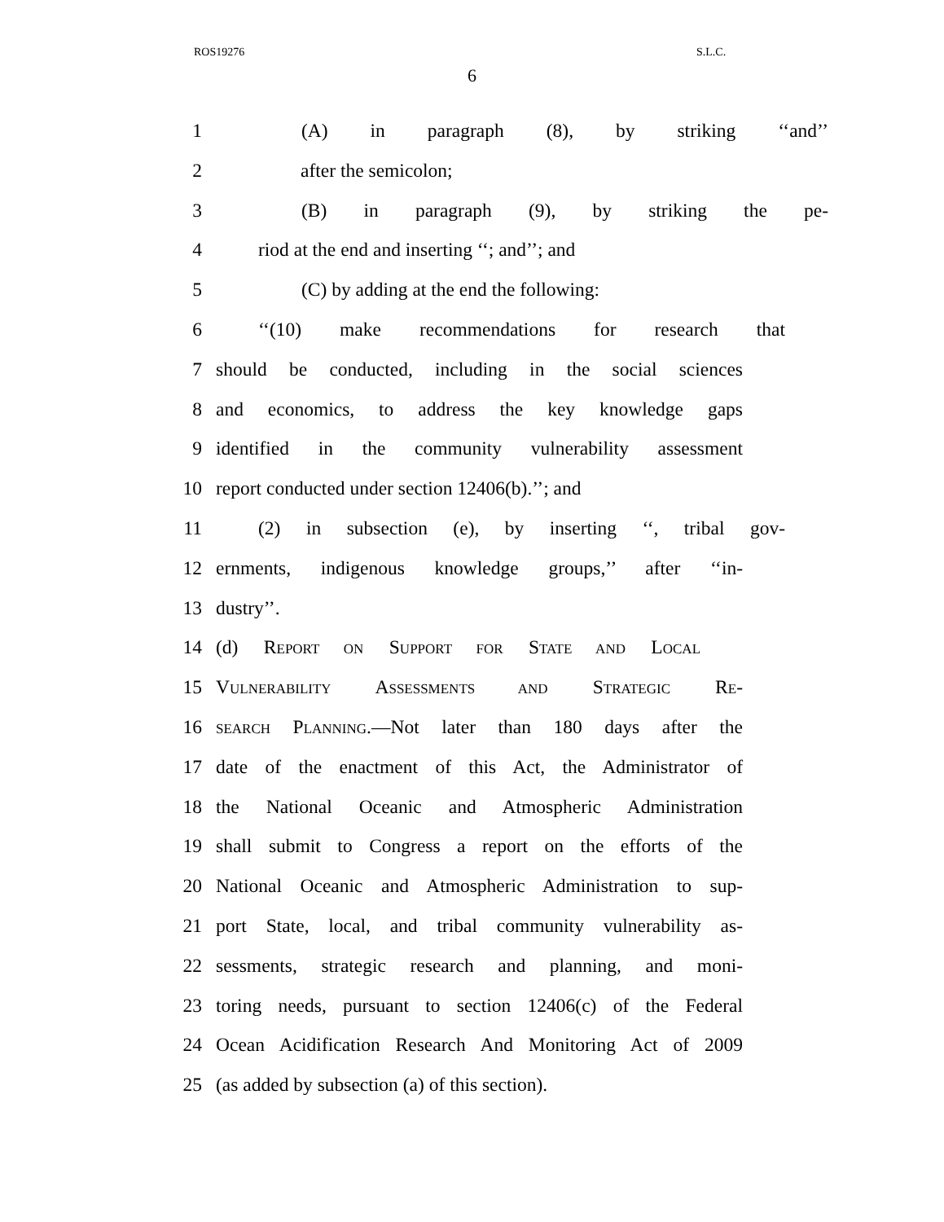ROS19276 S.L.C.
6
1 (A) in paragraph (8), by striking ‘‘and’’
2 after the semicolon;
3 (B) in paragraph (9), by striking the pe-
4 riod at the end and inserting ‘‘; and’’; and
5 (C) by adding at the end the following:
6 ‘‘(10) make recommendations for research that
7 should be conducted, including in the social sciences
8 and economics, to address the key knowledge gaps
9 identified in the community vulnerability assessment
10 report conducted under section 12406(b).’’; and
11 (2) in subsection (e), by inserting ‘‘, tribal gov-
12 ernments, indigenous knowledge groups,’’ after ‘‘in-
13 dustry’’.
14 (d) REPORT ON SUPPORT FOR STATE AND LOCAL
15 VULNERABILITY ASSESSMENTS AND STRATEGIC RE-
16 SEARCH PLANNING.—Not later than 180 days after the
17 date of the enactment of this Act, the Administrator of
18 the National Oceanic and Atmospheric Administration
19 shall submit to Congress a report on the efforts of the
20 National Oceanic and Atmospheric Administration to sup-
21 port State, local, and tribal community vulnerability as-
22 sessments, strategic research and planning, and moni-
23 toring needs, pursuant to section 12406(c) of the Federal
24 Ocean Acidification Research And Monitoring Act of 2009
25 (as added by subsection (a) of this section).